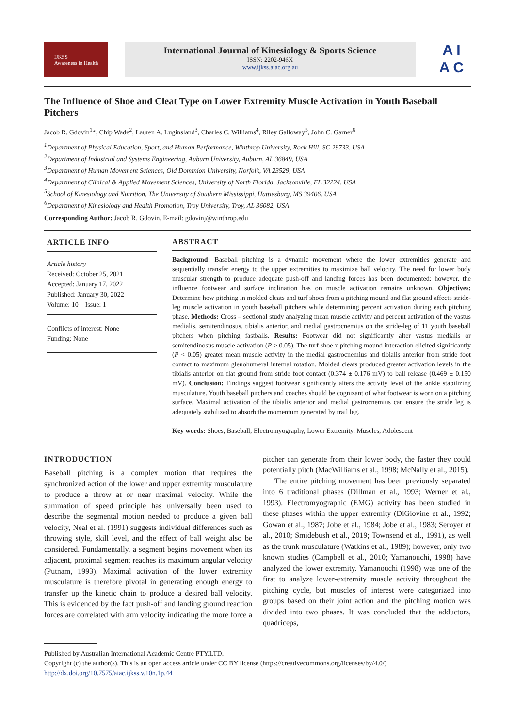IJKSS
Awareness in Health
International Journal of Kinesiology & Sports Science
ISSN: 2202-946X
www.ijkss.aiac.org.au
A I
A C
The Influence of Shoe and Cleat Type on Lower Extremity Muscle Activation in Youth Baseball Pitchers
Jacob R. Gdovin<sup>1</sup>*, Chip Wade<sup>2</sup>, Lauren A. Luginsland<sup>3</sup>, Charles C. Williams<sup>4</sup>, Riley Galloway<sup>5</sup>, John C. Garner<sup>6</sup>
<sup>1</sup> Department of Physical Education, Sport, and Human Performance, Winthrop University, Rock Hill, SC 29733, USA
<sup>2</sup> Department of Industrial and Systems Engineering, Auburn University, Auburn, AL 36849, USA
<sup>3</sup> Department of Human Movement Sciences, Old Dominion University, Norfolk, VA 23529, USA
<sup>4</sup> Department of Clinical & Applied Movement Sciences, University of North Florida, Jacksonville, FL 32224, USA
<sup>5</sup> School of Kinesiology and Nutrition, The University of Southern Mississippi, Hattiesburg, MS 39406, USA
<sup>6</sup> Department of Kinesiology and Health Promotion, Troy University, Troy, AL 36082, USA
Corresponding Author: Jacob R. Gdovin, E-mail: gdovinj@winthrop.edu
ARTICLE INFO
Article history
Received: October 25, 2021
Accepted: January 17, 2022
Published: January 30, 2022
Volume: 10 Issue: 1
Conflicts of interest: None
Funding: None
ABSTRACT
Background: Baseball pitching is a dynamic movement where the lower extremities generate and sequentially transfer energy to the upper extremities to maximize ball velocity. The need for lower body muscular strength to produce adequate push-off and landing forces has been documented; however, the influence footwear and surface inclination has on muscle activation remains unknown. Objectives: Determine how pitching in molded cleats and turf shoes from a pitching mound and flat ground affects stride-leg muscle activation in youth baseball pitchers while determining percent activation during each pitching phase. Methods: Cross – sectional study analyzing mean muscle activity and percent activation of the vastus medialis, semitendinosus, tibialis anterior, and medial gastrocnemius on the stride-leg of 11 youth baseball pitchers when pitching fastballs. Results: Footwear did not significantly alter vastus medialis or semitendinosus muscle activation (P > 0.05). The turf shoe x pitching mound interaction elicited significantly (P < 0.05) greater mean muscle activity in the medial gastrocnemius and tibialis anterior from stride foot contact to maximum glenohumeral internal rotation. Molded cleats produced greater activation levels in the tibialis anterior on flat ground from stride foot contact (0.374 ± 0.176 mV) to ball release (0.469 ± 0.150 mV). Conclusion: Findings suggest footwear significantly alters the activity level of the ankle stabilizing musculature. Youth baseball pitchers and coaches should be cognizant of what footwear is worn on a pitching surface. Maximal activation of the tibialis anterior and medial gastrocnemius can ensure the stride leg is adequately stabilized to absorb the momentum generated by trail leg.
Key words: Shoes, Baseball, Electromyography, Lower Extremity, Muscles, Adolescent
INTRODUCTION
Baseball pitching is a complex motion that requires the synchronized action of the lower and upper extremity musculature to produce a throw at or near maximal velocity. While the summation of speed principle has universally been used to describe the segmental motion needed to produce a given ball velocity, Neal et al. (1991) suggests individual differences such as throwing style, skill level, and the effect of ball weight also be considered. Fundamentally, a segment begins movement when its adjacent, proximal segment reaches its maximum angular velocity (Putnam, 1993). Maximal activation of the lower extremity musculature is therefore pivotal in generating enough energy to transfer up the kinetic chain to produce a desired ball velocity. This is evidenced by the fact push-off and landing ground reaction forces are correlated with arm velocity indicating the more force a pitcher can generate from their lower body, the faster they could potentially pitch (MacWilliams et al., 1998; McNally et al., 2015).
The entire pitching movement has been previously separated into 6 traditional phases (Dillman et al., 1993; Werner et al., 1993). Electromyographic (EMG) activity has been studied in these phases within the upper extremity (DiGiovine et al., 1992; Gowan et al., 1987; Jobe et al., 1984; Jobe et al., 1983; Seroyer et al., 2010; Smidebush et al., 2019; Townsend et al., 1991), as well as the trunk musculature (Watkins et al., 1989); however, only two known studies (Campbell et al., 2010; Yamanouchi, 1998) have analyzed the lower extremity. Yamanouchi (1998) was one of the first to analyze lower-extremity muscle activity throughout the pitching cycle, but muscles of interest were categorized into groups based on their joint action and the pitching motion was divided into two phases. It was concluded that the adductors, quadriceps,
Published by Australian International Academic Centre PTY.LTD.
Copyright (c) the author(s). This is an open access article under CC BY license (https://creativecommons.org/licenses/by/4.0/)
http://dx.doi.org/10.7575/aiac.ijkss.v.10n.1p.44